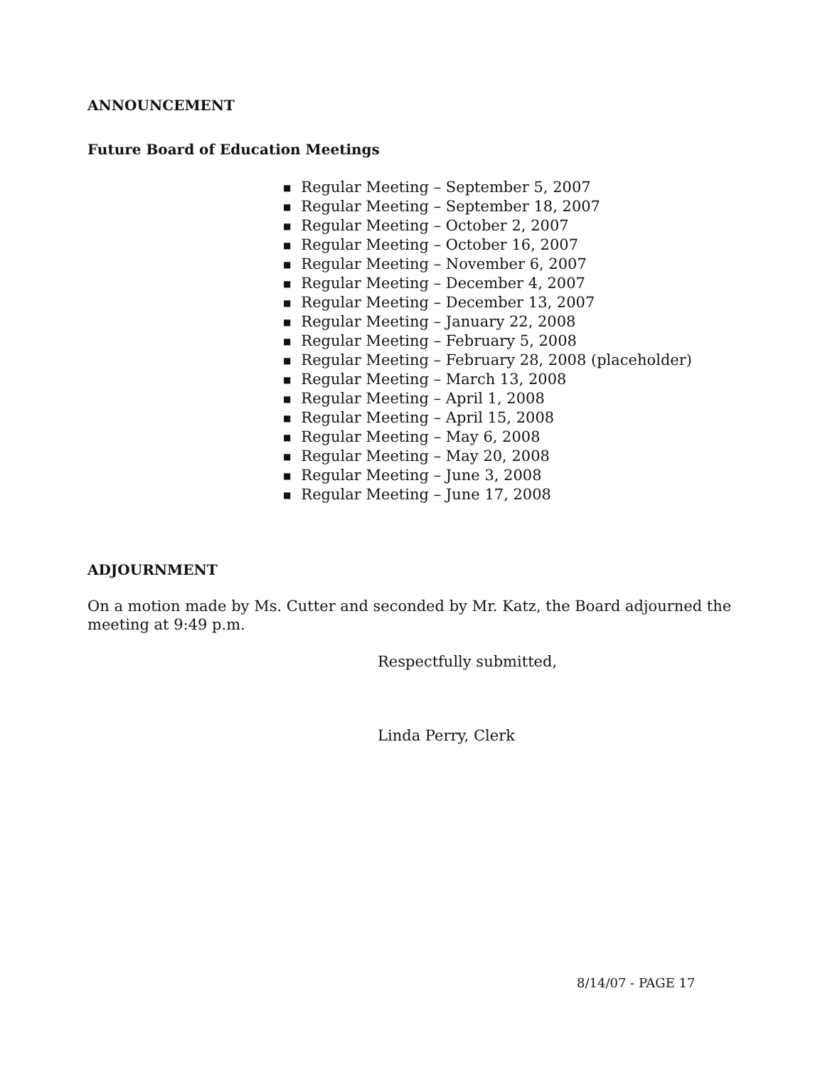ANNOUNCEMENT
Future Board of Education Meetings
■ Regular Meeting – September 5, 2007
■ Regular Meeting – September 18, 2007
■ Regular Meeting – October 2, 2007
■ Regular Meeting – October 16, 2007
■ Regular Meeting – November 6, 2007
■ Regular Meeting – December 4, 2007
■ Regular Meeting – December 13, 2007
■ Regular Meeting – January 22, 2008
■ Regular Meeting – February 5, 2008
■ Regular Meeting – February 28, 2008 (placeholder)
■ Regular Meeting – March 13, 2008
■ Regular Meeting – April 1, 2008
■ Regular Meeting – April 15, 2008
■ Regular Meeting – May 6, 2008
■ Regular Meeting – May 20, 2008
■ Regular Meeting – June 3, 2008
■ Regular Meeting – June 17, 2008
ADJOURNMENT
On a motion made by Ms. Cutter and seconded by Mr. Katz, the Board adjourned the meeting at 9:49 p.m.
Respectfully submitted,
Linda Perry, Clerk
8/14/07 - PAGE 17